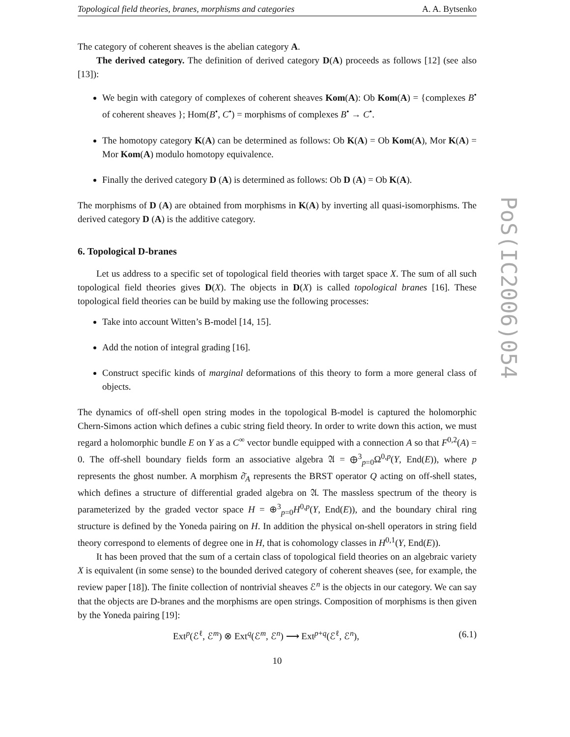Topological field theories, branes, morphisms and categories A. A. Bytsenko
The category of coherent sheaves is the abelian category A.
The derived category. The definition of derived category D(A) proceeds as follows [12] (see also [13]):
We begin with category of complexes of coherent sheaves Kom(A): Ob Kom(A) = {complexes B<sup>•</sup> of coherent sheaves }; Hom(B<sup>•</sup>, C<sup>•</sup>) = morphisms of complexes B<sup>•</sup> → C<sup>•</sup>.
The homotopy category K(A) can be determined as follows: Ob K(A) = Ob Kom(A), Mor K(A) = Mor Kom(A) modulo homotopy equivalence.
Finally the derived category D (A) is determined as follows: Ob D (A) = Ob K(A).
The morphisms of D (A) are obtained from morphisms in K(A) by inverting all quasi-isomorphisms. The derived category D (A) is the additive category.
6. Topological D-branes
Let us address to a specific set of topological field theories with target space X. The sum of all such topological field theories gives D(X). The objects in D(X) is called topological branes [16]. These topological field theories can be build by making use the following processes:
Take into account Witten’s B-model [14, 15].
Add the notion of integral grading [16].
Construct specific kinds of marginal deformations of this theory to form a more general class of objects.
The dynamics of off-shell open string modes in the topological B-model is captured the holomorphic Chern-Simons action which defines a cubic string field theory. In order to write down this action, we must regard a holomorphic bundle E on Y as a C<sup>∞</sup> vector bundle equipped with a connection A so that F<sup>0,2</sup>(A) = 0. The off-shell boundary fields form an associative algebra 𝔄 = ⊕<sup>3</sup><sub>p=0</sub>Ω<sup>0,p</sup>(Y, End(E)), where p represents the ghost number. A morphism ∂̄<sub>A</sub> represents the BRST operator Q acting on off-shell states, which defines a structure of differential graded algebra on 𝔄. The massless spectrum of the theory is parameterized by the graded vector space H = ⊕<sup>3</sup><sub>p=0</sub>H<sup>0,p</sup>(Y, End(E)), and the boundary chiral ring structure is defined by the Yoneda pairing on H. In addition the physical on-shell operators in string field theory correspond to elements of degree one in H, that is cohomology classes in H<sup>0,1</sup>(Y, End(E)).
It has been proved that the sum of a certain class of topological field theories on an algebraic variety X is equivalent (in some sense) to the bounded derived category of coherent sheaves (see, for example, the review paper [18]). The finite collection of nontrivial sheaves ℰ<sup>n</sup> is the objects in our category. We can say that the objects are D-branes and the morphisms are open strings. Composition of morphisms is then given by the Yoneda pairing [19]:
Ext<sup>p</sup>(ℰ<sup>ℓ</sup>, ℰ<sup>m</sup>) ⊗ Ext<sup>q</sup>(ℰ<sup>m</sup>, ℰ<sup>n</sup>) ⟶ Ext<sup>p+q</sup>(ℰ<sup>ℓ</sup>, ℰ<sup>n</sup>), (6.1)
10
PoS(IC2006)054